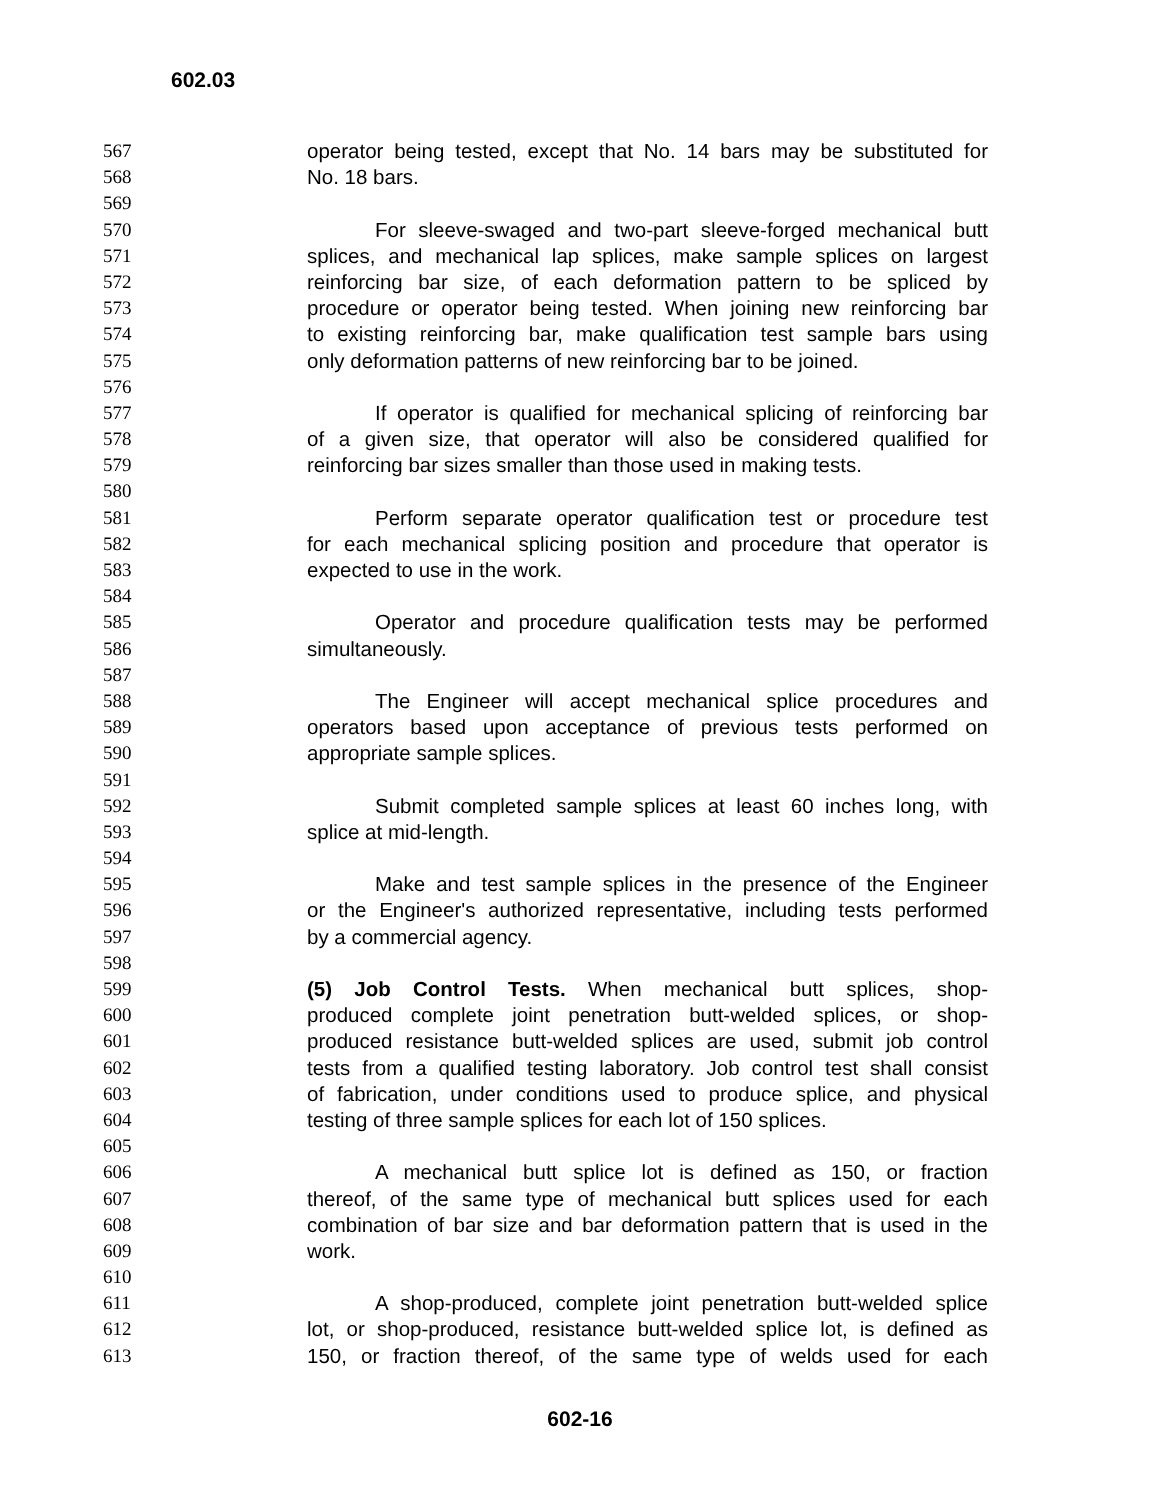602.03
567 operator being tested, except that No. 14 bars may be substituted for
568 No. 18 bars.
569
570 For sleeve-swaged and two-part sleeve-forged mechanical butt
571 splices, and mechanical lap splices, make sample splices on largest
572 reinforcing bar size, of each deformation pattern to be spliced by
573 procedure or operator being tested. When joining new reinforcing bar
574 to existing reinforcing bar, make qualification test sample bars using
575 only deformation patterns of new reinforcing bar to be joined.
576
577 If operator is qualified for mechanical splicing of reinforcing bar
578 of a given size, that operator will also be considered qualified for
579 reinforcing bar sizes smaller than those used in making tests.
580
581 Perform separate operator qualification test or procedure test
582 for each mechanical splicing position and procedure that operator is
583 expected to use in the work.
584
585 Operator and procedure qualification tests may be performed
586 simultaneously.
587
588 The Engineer will accept mechanical splice procedures and
589 operators based upon acceptance of previous tests performed on
590 appropriate sample splices.
591
592 Submit completed sample splices at least 60 inches long, with
593 splice at mid-length.
594
595 Make and test sample splices in the presence of the Engineer
596 or the Engineer's authorized representative, including tests performed
597 by a commercial agency.
598
599 (5) Job Control Tests. When mechanical butt splices, shop-
600 produced complete joint penetration butt-welded splices, or shop-
601 produced resistance butt-welded splices are used, submit job control
602 tests from a qualified testing laboratory. Job control test shall consist
603 of fabrication, under conditions used to produce splice, and physical
604 testing of three sample splices for each lot of 150 splices.
605
606 A mechanical butt splice lot is defined as 150, or fraction
607 thereof, of the same type of mechanical butt splices used for each
608 combination of bar size and bar deformation pattern that is used in the
609 work.
610
611 A shop-produced, complete joint penetration butt-welded splice
612 lot, or shop-produced, resistance butt-welded splice lot, is defined as
613 150, or fraction thereof, of the same type of welds used for each
602-16